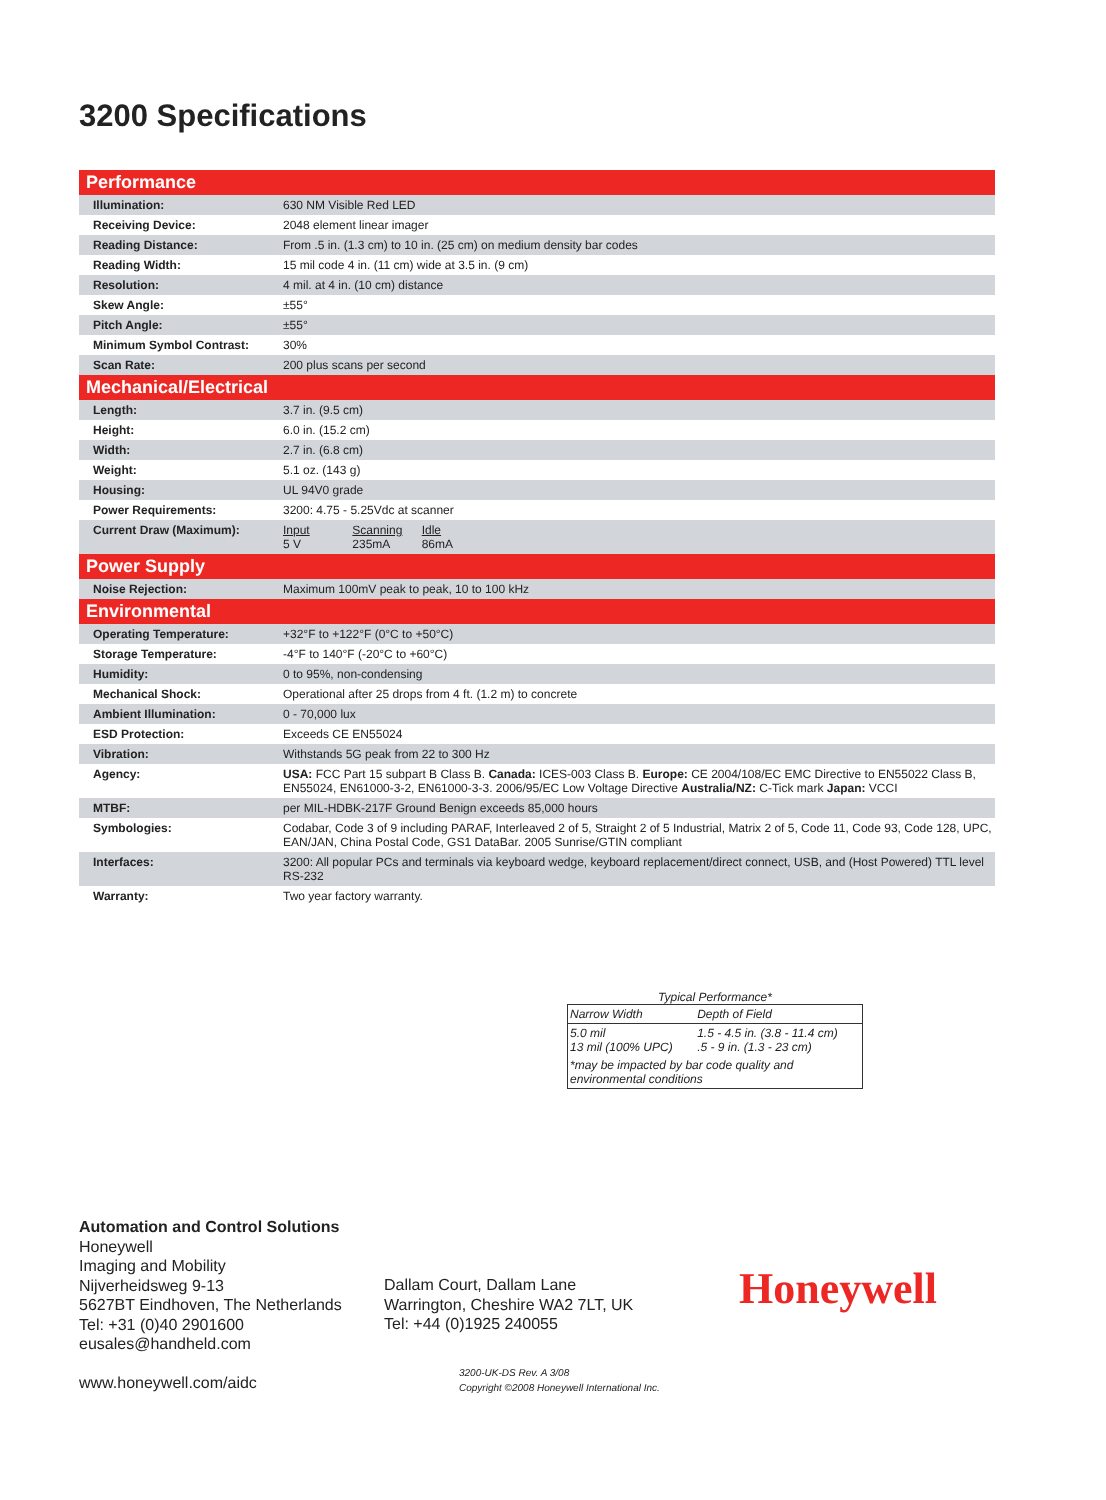3200 Specifications
| Performance | |
| Illumination: | 630 NM Visible Red LED |
| Receiving Device: | 2048 element linear imager |
| Reading Distance: | From .5 in. (1.3 cm) to 10 in. (25 cm) on medium density bar codes |
| Reading Width: | 15 mil code 4 in. (11 cm) wide at 3.5 in. (9 cm) |
| Resolution: | 4 mil. at 4 in. (10 cm) distance |
| Skew Angle: | ±55° |
| Pitch Angle: | ±55° |
| Minimum Symbol Contrast: | 30% |
| Scan Rate: | 200 plus scans per second |
| Mechanical/Electrical | |
| Length: | 3.7 in. (9.5 cm) |
| Height: | 6.0 in. (15.2 cm) |
| Width: | 2.7 in. (6.8 cm) |
| Weight: | 5.1 oz. (143 g) |
| Housing: | UL 94V0 grade |
| Power Requirements: | 3200: 4.75 - 5.25Vdc at scanner |
| Current Draw (Maximum): | Input Scanning Idle 5 V 235mA 86mA |
| Power Supply | |
| Noise Rejection: | Maximum 100mV peak to peak, 10 to 100 kHz |
| Environmental | |
| Operating Temperature: | +32°F to +122°F (0°C to +50°C) |
| Storage Temperature: | -4°F to 140°F (-20°C to +60°C) |
| Humidity: | 0 to 95%, non-condensing |
| Mechanical Shock: | Operational after 25 drops from 4 ft. (1.2 m) to concrete |
| Ambient Illumination: | 0 - 70,000 lux |
| ESD Protection: | Exceeds CE EN55024 |
| Vibration: | Withstands 5G peak from 22 to 300 Hz |
| Agency: | USA: FCC Part 15 subpart B Class B. Canada: ICES-003 Class B. Europe: CE 2004/108/EC EMC Directive to EN55022 Class B, EN55024, EN61000-3-2, EN61000-3-3. 2006/95/EC Low Voltage Directive Australia/NZ: C-Tick mark Japan: VCCI |
| MTBF: | per MIL-HDBK-217F Ground Benign exceeds 85,000 hours |
| Symbologies: | Codabar, Code 3 of 9 including PARAF, Interleaved 2 of 5, Straight 2 of 5 Industrial, Matrix 2 of 5, Code 11, Code 93, Code 128, UPC, EAN/JAN, China Postal Code, GS1 DataBar. 2005 Sunrise/GTIN compliant |
| Interfaces: | 3200: All popular PCs and terminals via keyboard wedge, keyboard replacement/direct connect, USB, and (Host Powered) TTL level RS-232 |
| Warranty: | Two year factory warranty. |
Typical Performance*
| Narrow Width | Depth of Field |
| 5.0 mil 13 mil (100% UPC) | 1.5 - 4.5 in. (3.8 - 11.4 cm) .5 - 9 in. (1.3 - 23 cm) |
| *may be impacted by bar code quality and environmental conditions | |
Automation and Control Solutions
Honeywell
Imaging and Mobility
Nijverheidsweg 9-13
5627BT Eindhoven, The Netherlands
Tel: +31 (0)40 2901600
eusales@handheld.com
www.honeywell.com/aidc
Dallam Court, Dallam Lane
Warrington, Cheshire WA2 7LT, UK
Tel: +44 (0)1925 240055
Honeywell
3200-UK-DS Rev. A 3/08
Copyright ©2008 Honeywell International Inc.